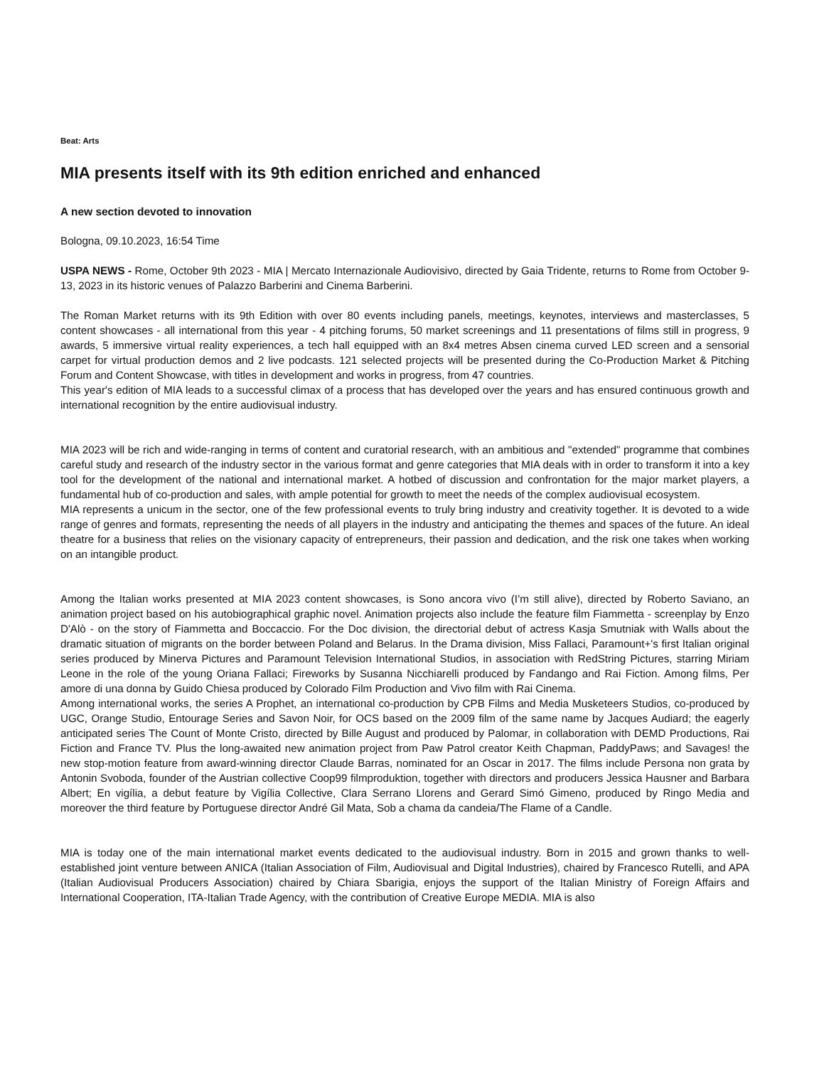Beat: Arts
MIA presents itself with its 9th edition enriched and enhanced
A new section devoted to innovation
Bologna, 09.10.2023, 16:54 Time
USPA NEWS - Rome, October 9th 2023 - MIA | Mercato Internazionale Audiovisivo, directed by Gaia Tridente, returns to Rome from October 9-13, 2023 in its historic venues of Palazzo Barberini and Cinema Barberini.
The Roman Market returns with its 9th Edition with over 80 events including panels, meetings, keynotes, interviews and masterclasses, 5 content showcases - all international from this year - 4 pitching forums, 50 market screenings and 11 presentations of films still in progress, 9 awards, 5 immersive virtual reality experiences, a tech hall equipped with an 8x4 metres Absen cinema curved LED screen and a sensorial carpet for virtual production demos and 2 live podcasts. 121 selected projects will be presented during the Co-Production Market & Pitching Forum and Content Showcase, with titles in development and works in progress, from 47 countries.
This year's edition of MIA leads to a successful climax of a process that has developed over the years and has ensured continuous growth and international recognition by the entire audiovisual industry.
MIA 2023 will be rich and wide-ranging in terms of content and curatorial research, with an ambitious and "extended" programme that combines careful study and research of the industry sector in the various format and genre categories that MIA deals with in order to transform it into a key tool for the development of the national and international market. A hotbed of discussion and confrontation for the major market players, a fundamental hub of co-production and sales, with ample potential for growth to meet the needs of the complex audiovisual ecosystem.
MIA represents a unicum in the sector, one of the few professional events to truly bring industry and creativity together. It is devoted to a wide range of genres and formats, representing the needs of all players in the industry and anticipating the themes and spaces of the future. An ideal theatre for a business that relies on the visionary capacity of entrepreneurs, their passion and dedication, and the risk one takes when working on an intangible product.
Among the Italian works presented at MIA 2023 content showcases, is Sono ancora vivo (I’m still alive), directed by Roberto Saviano, an animation project based on his autobiographical graphic novel. Animation projects also include the feature film Fiammetta - screenplay by Enzo D'Alò - on the story of Fiammetta and Boccaccio. For the Doc division, the directorial debut of actress Kasja Smutniak with Walls about the dramatic situation of migrants on the border between Poland and Belarus. In the Drama division, Miss Fallaci, Paramount+'s first Italian original series produced by Minerva Pictures and Paramount Television International Studios, in association with RedString Pictures, starring Miriam Leone in the role of the young Oriana Fallaci; Fireworks by Susanna Nicchiarelli produced by Fandango and Rai Fiction. Among films, Per amore di una donna by Guido Chiesa produced by Colorado Film Production and Vivo film with Rai Cinema.
Among international works, the series A Prophet, an international co-production by CPB Films and Media Musketeers Studios, co-produced by UGC, Orange Studio, Entourage Series and Savon Noir, for OCS based on the 2009 film of the same name by Jacques Audiard; the eagerly anticipated series The Count of Monte Cristo, directed by Bille August and produced by Palomar, in collaboration with DEMD Productions, Rai Fiction and France TV. Plus the long-awaited new animation project from Paw Patrol creator Keith Chapman, PaddyPaws; and Savages! the new stop-motion feature from award-winning director Claude Barras, nominated for an Oscar in 2017. The films include Persona non grata by Antonin Svoboda, founder of the Austrian collective Coop99 filmproduktion, together with directors and producers Jessica Hausner and Barbara Albert; En vigília, a debut feature by Vigília Collective, Clara Serrano Llorens and Gerard Simó Gimeno, produced by Ringo Media and moreover the third feature by Portuguese director André Gil Mata, Sob a chama da candeia/The Flame of a Candle.
MIA is today one of the main international market events dedicated to the audiovisual industry. Born in 2015 and grown thanks to well-established joint venture between ANICA (Italian Association of Film, Audiovisual and Digital Industries), chaired by Francesco Rutelli, and APA (Italian Audiovisual Producers Association) chaired by Chiara Sbarigia, enjoys the support of the Italian Ministry of Foreign Affairs and International Cooperation, ITA-Italian Trade Agency, with the contribution of Creative Europe MEDIA. MIA is also